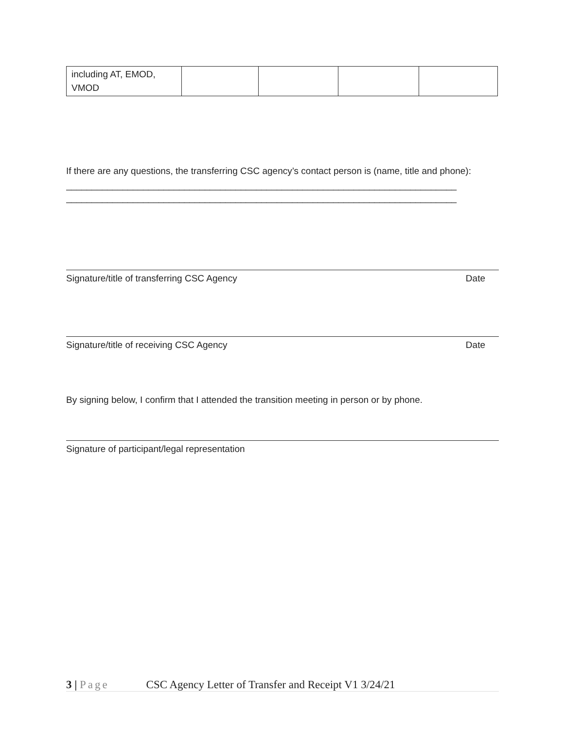| including AT, EMOD, VMOD | | | | |
If there are any questions, the transferring CSC agency’s contact person is (name, title and phone):
____________________________________________________________________________
____________________________________________________________________________
Signature/title of transferring CSC Agency Date
Signature/title of receiving CSC Agency Date
By signing below, I confirm that I attended the transition meeting in person or by phone.
Signature of participant/legal representation
3 | Page CSC Agency Letter of Transfer and Receipt V1 3/24/21